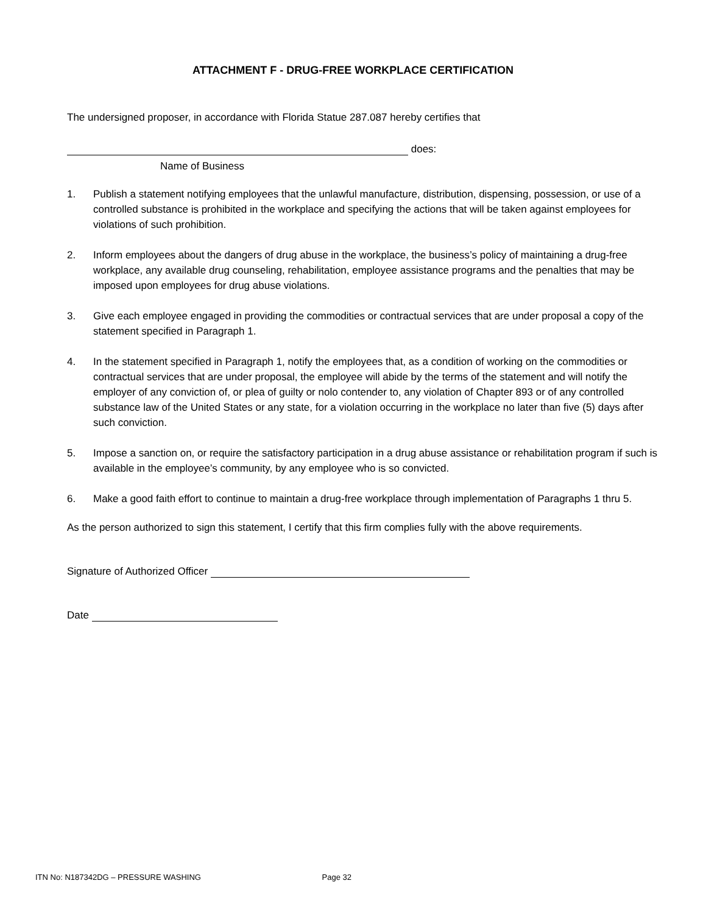ATTACHMENT F - DRUG-FREE WORKPLACE CERTIFICATION
The undersigned proposer, in accordance with Florida Statue 287.087 hereby certifies that
does:
Name of Business
1. Publish a statement notifying employees that the unlawful manufacture, distribution, dispensing, possession, or use of a controlled substance is prohibited in the workplace and specifying the actions that will be taken against employees for violations of such prohibition.
2. Inform employees about the dangers of drug abuse in the workplace, the business’s policy of maintaining a drug-free workplace, any available drug counseling, rehabilitation, employee assistance programs and the penalties that may be imposed upon employees for drug abuse violations.
3. Give each employee engaged in providing the commodities or contractual services that are under proposal a copy of the statement specified in Paragraph 1.
4. In the statement specified in Paragraph 1, notify the employees that, as a condition of working on the commodities or contractual services that are under proposal, the employee will abide by the terms of the statement and will notify the employer of any conviction of, or plea of guilty or nolo contender to, any violation of Chapter 893 or of any controlled substance law of the United States or any state, for a violation occurring in the workplace no later than five (5) days after such conviction.
5. Impose a sanction on, or require the satisfactory participation in a drug abuse assistance or rehabilitation program if such is available in the employee’s community, by any employee who is so convicted.
6. Make a good faith effort to continue to maintain a drug-free workplace through implementation of Paragraphs 1 thru 5.
As the person authorized to sign this statement, I certify that this firm complies fully with the above requirements.
Signature of Authorized Officer
Date
ITN No: N187342DG – PRESSURE WASHING Page 32